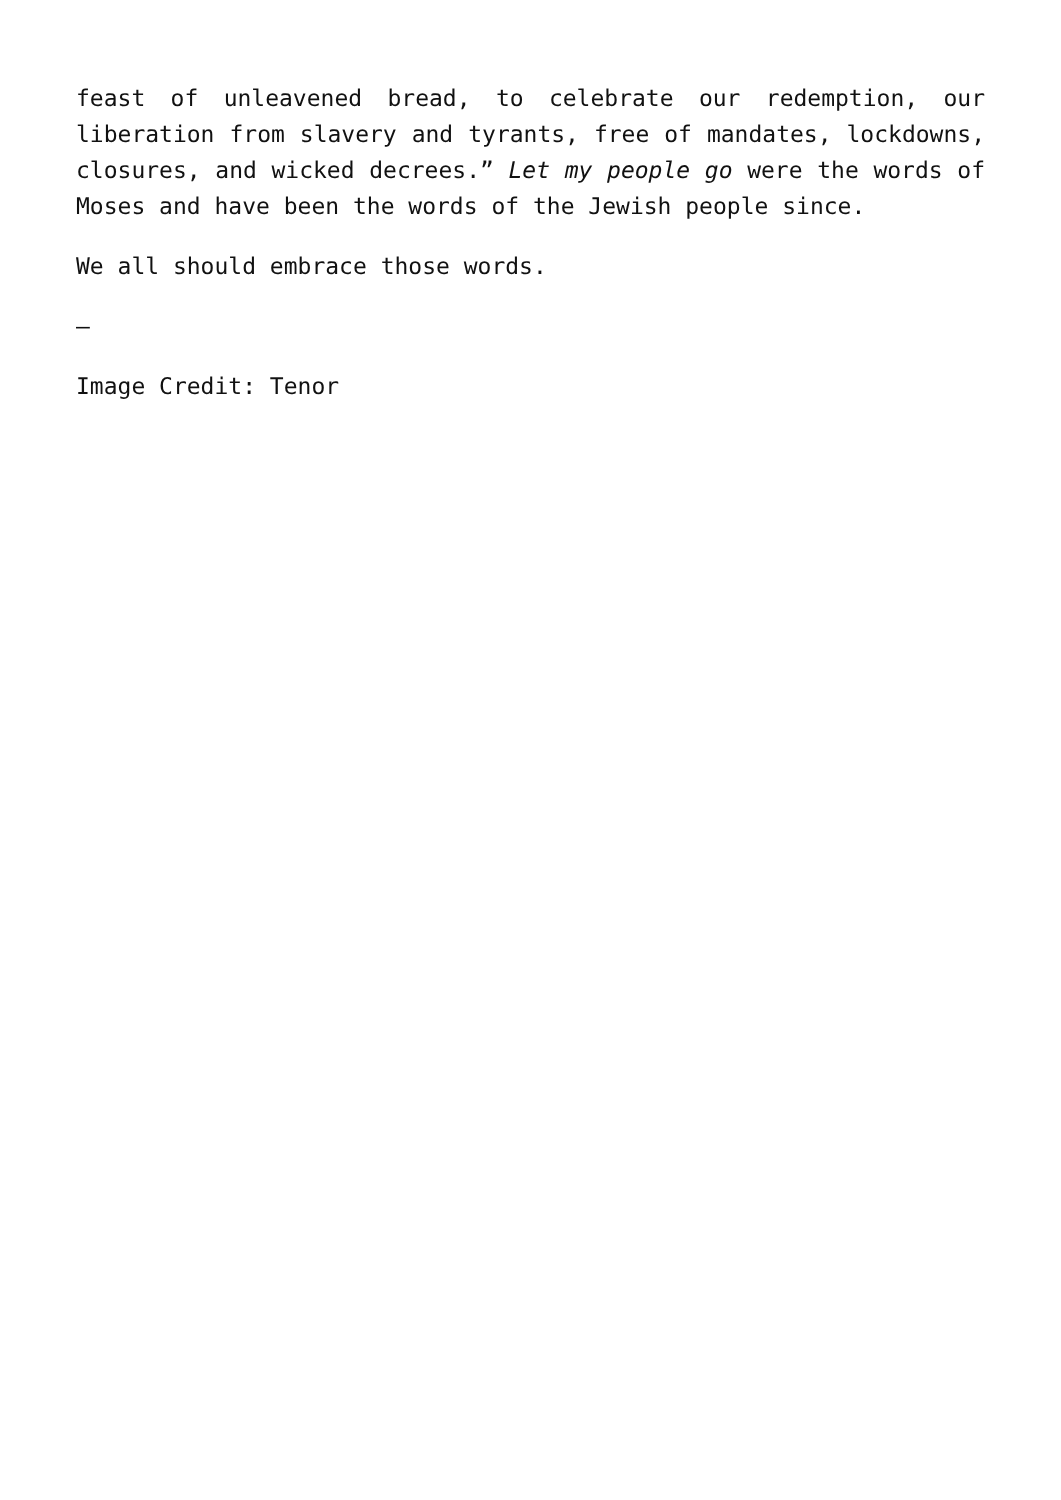feast of unleavened bread, to celebrate our redemption, our liberation from slavery and tyrants, free of mandates, lockdowns, closures, and wicked decrees.” Let my people go were the words of Moses and have been the words of the Jewish people since.
We all should embrace those words.
—
Image Credit: Tenor